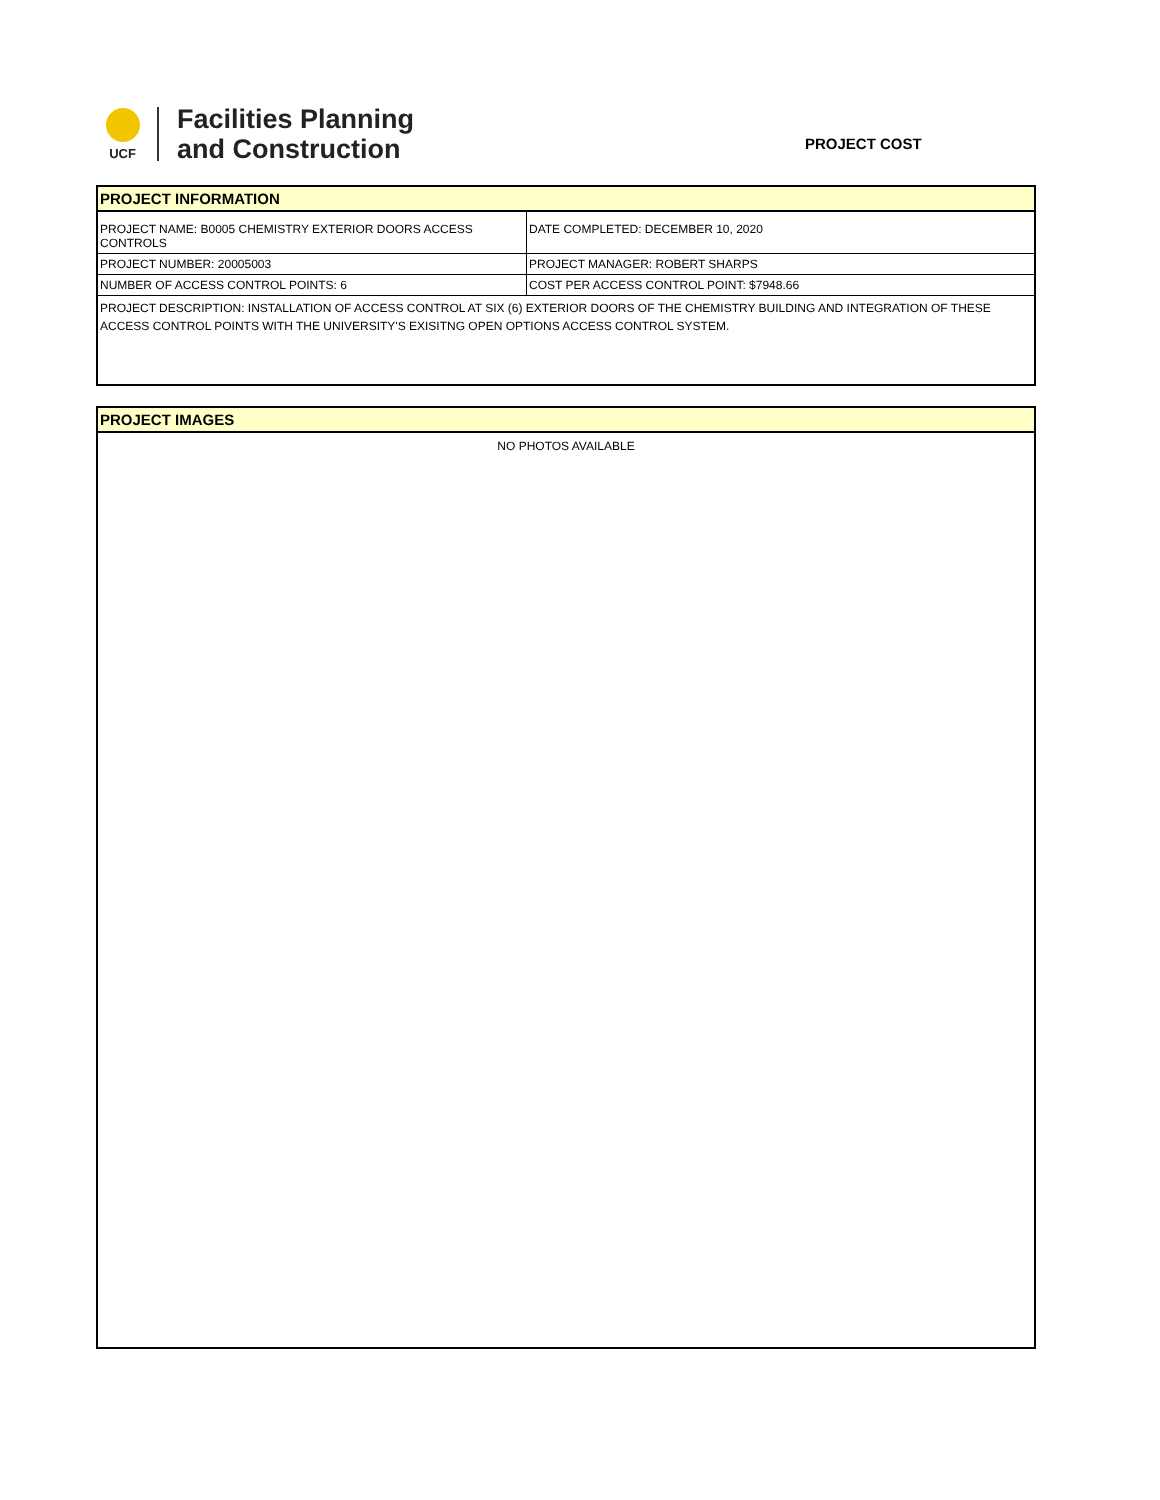UCF
Facilities Planning
and Construction
PROJECT COST
| PROJECT INFORMATION | |
| --- | --- |
| PROJECT NAME: B0005 CHEMISTRY EXTERIOR DOORS ACCESS CONTROLS | DATE COMPLETED: DECEMBER 10, 2020 |
| PROJECT NUMBER: 20005003 | PROJECT MANAGER: ROBERT SHARPS |
| NUMBER OF ACCESS CONTROL POINTS: 6 | COST PER ACCESS CONTROL POINT: $7948.66 |
| PROJECT DESCRIPTION: INSTALLATION OF ACCESS CONTROL AT SIX (6) EXTERIOR DOORS OF THE CHEMISTRY BUILDING AND INTEGRATION OF THESE ACCESS CONTROL POINTS WITH THE UNIVERSITY'S EXISITNG OPEN OPTIONS ACCESS CONTROL SYSTEM. | |
| PROJECT IMAGES |
| --- |
| NO PHOTOS AVAILABLE |